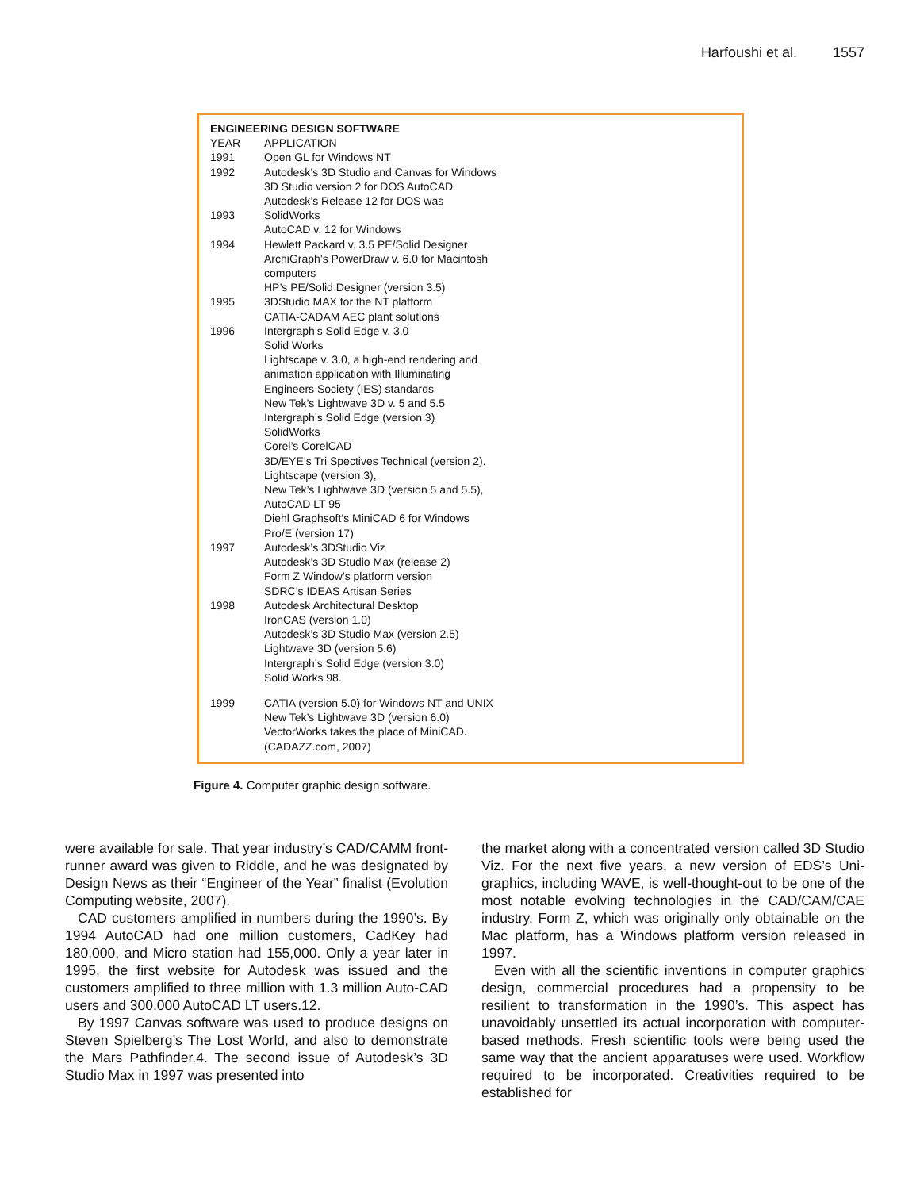Harfoushi et al. 1557
| ENGINEERING DESIGN SOFTWARE | |
| --- | --- |
| YEAR | APPLICATION |
| 1991 | Open GL for Windows NT |
| 1992 | Autodesk’s 3D Studio and Canvas for Windows 3D Studio version 2 for DOS AutoCAD Autodesk’s Release 12 for DOS was |
| 1993 | SolidWorks AutoCAD v. 12 for Windows |
| 1994 | Hewlett Packard v. 3.5 PE/Solid Designer ArchiGraph’s PowerDraw v. 6.0 for Macintosh computers HP’s PE/Solid Designer (version 3.5) |
| 1995 | 3DStudio MAX for the NT platform CATIA-CADAM AEC plant solutions |
| 1996 | Intergraph’s Solid Edge v. 3.0 Solid Works Lightscape v. 3.0, a high-end rendering and animation application with Illuminating Engineers Society (IES) standards New Tek’s Lightwave 3D v. 5 and 5.5 Intergraph’s Solid Edge (version 3) SolidWorks Corel’s CorelCAD 3D/EYE’s Tri Spectives Technical (version 2), Lightscape (version 3), New Tek’s Lightwave 3D (version 5 and 5.5), AutoCAD LT 95 Diehl Graphsoft’s MiniCAD 6 for Windows Pro/E (version 17) |
| 1997 | Autodesk’s 3DStudio Viz Autodesk’s 3D Studio Max (release 2) Form Z Window’s platform version SDRC’s IDEAS Artisan Series |
| 1998 | Autodesk Architectural Desktop IronCAS (version 1.0) Autodesk’s 3D Studio Max (version 2.5) Lightwave 3D (version 5.6) Intergraph’s Solid Edge (version 3.0) Solid Works 98. |
| 1999 | CATIA (version 5.0) for Windows NT and UNIX New Tek’s Lightwave 3D (version 6.0) VectorWorks takes the place of MiniCAD. (CADAZZ.com, 2007) |
Figure 4. Computer graphic design software.
were available for sale. That year industry’s CAD/CAMM front-runner award was given to Riddle, and he was designated by Design News as their “Engineer of the Year” finalist (Evolution Computing website, 2007).
CAD customers amplified in numbers during the 1990’s. By 1994 AutoCAD had one million customers, CadKey had 180,000, and Micro station had 155,000. Only a year later in 1995, the first website for Autodesk was issued and the customers amplified to three million with 1.3 million Auto-CAD users and 300,000 AutoCAD LT users.12.
By 1997 Canvas software was used to produce designs on Steven Spielberg’s The Lost World, and also to demonstrate the Mars Pathfinder.4. The second issue of Autodesk’s 3D Studio Max in 1997 was presented into
the market along with a concentrated version called 3D Studio Viz. For the next five years, a new version of EDS’s Uni-graphics, including WAVE, is well-thought-out to be one of the most notable evolving technologies in the CAD/CAM/CAE industry. Form Z, which was originally only obtainable on the Mac platform, has a Windows platform version released in 1997.
Even with all the scientific inventions in computer graphics design, commercial procedures had a propensity to be resilient to transformation in the 1990’s. This aspect has unavoidably unsettled its actual incorporation with computer-based methods. Fresh scientific tools were being used the same way that the ancient apparatuses were used. Workflow required to be incorporated. Creativities required to be established for